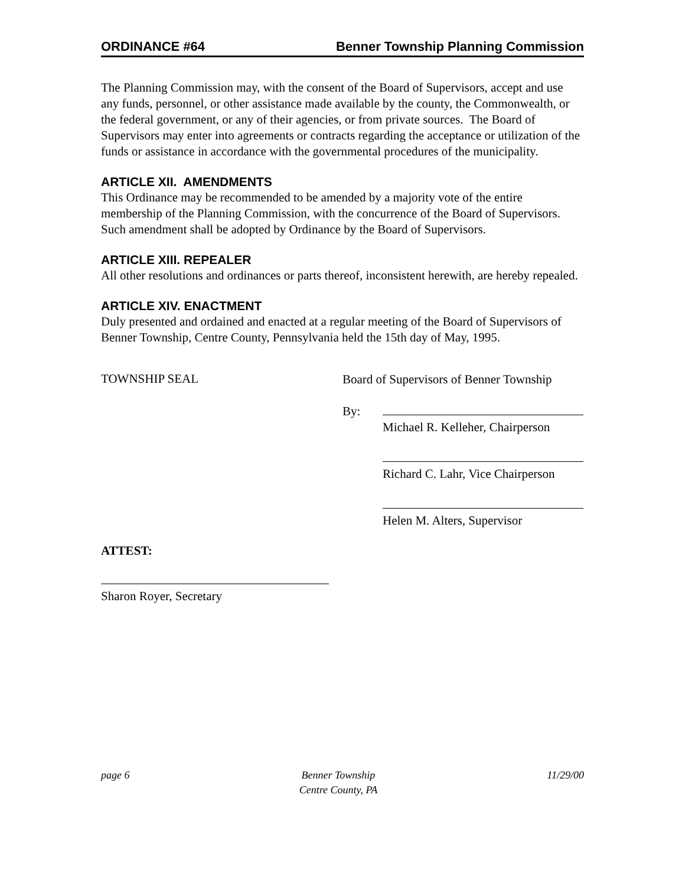ORDINANCE #64 Benner Township Planning Commission
The Planning Commission may, with the consent of the Board of Supervisors, accept and use any funds, personnel, or other assistance made available by the county, the Commonwealth, or the federal government, or any of their agencies, or from private sources. The Board of Supervisors may enter into agreements or contracts regarding the acceptance or utilization of the funds or assistance in accordance with the governmental procedures of the municipality.
ARTICLE XII. AMENDMENTS
This Ordinance may be recommended to be amended by a majority vote of the entire membership of the Planning Commission, with the concurrence of the Board of Supervisors. Such amendment shall be adopted by Ordinance by the Board of Supervisors.
ARTICLE XIII. REPEALER
All other resolutions and ordinances or parts thereof, inconsistent herewith, are hereby repealed.
ARTICLE XIV. ENACTMENT
Duly presented and ordained and enacted at a regular meeting of the Board of Supervisors of Benner Township, Centre County, Pennsylvania held the 15th day of May, 1995.
TOWNSHIP SEAL
Board of Supervisors of Benner Township
By:
Michael R. Kelleher, Chairperson
Richard C. Lahr, Vice Chairperson
Helen M. Alters, Supervisor
ATTEST:
Sharon Royer, Secretary
page 6 Benner Township
Centre County, PA 11/29/00